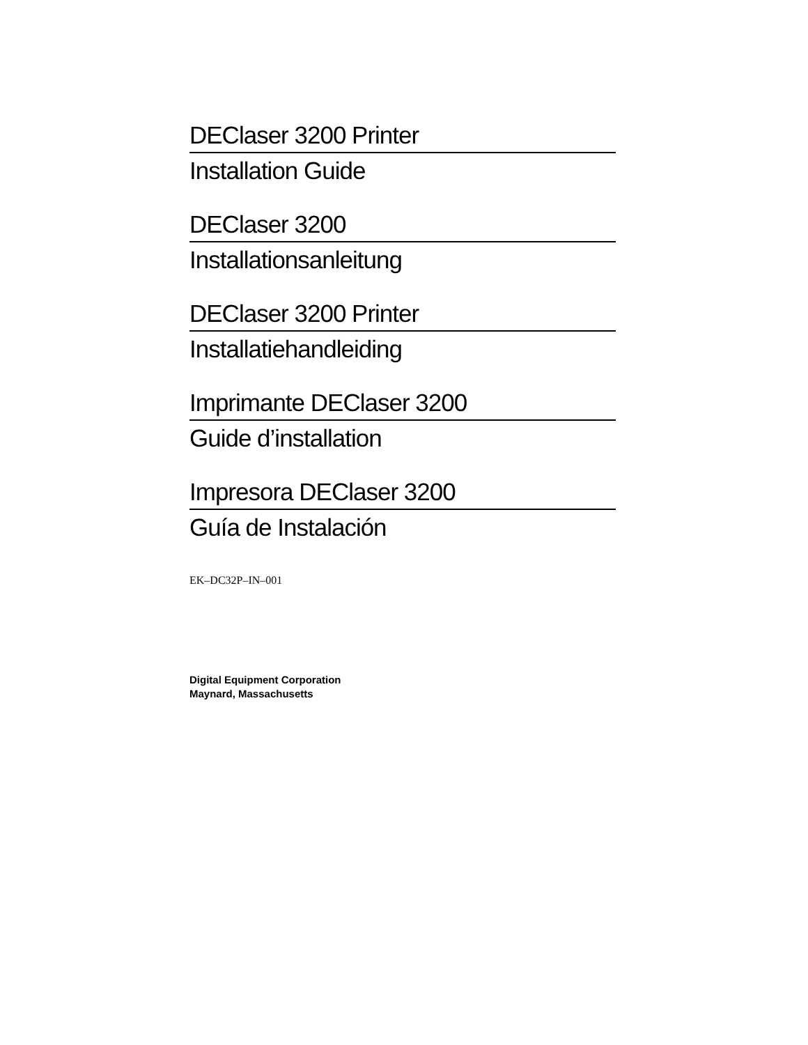DEClaser 3200 Printer
Installation Guide
DEClaser 3200
Installationsanleitung
DEClaser 3200 Printer
Installatiehandleiding
Imprimante DEClaser 3200
Guide d’installation
Impresora DEClaser 3200
Guía de Instalación
EK–DC32P–IN–001
Digital Equipment Corporation
Maynard, Massachusetts